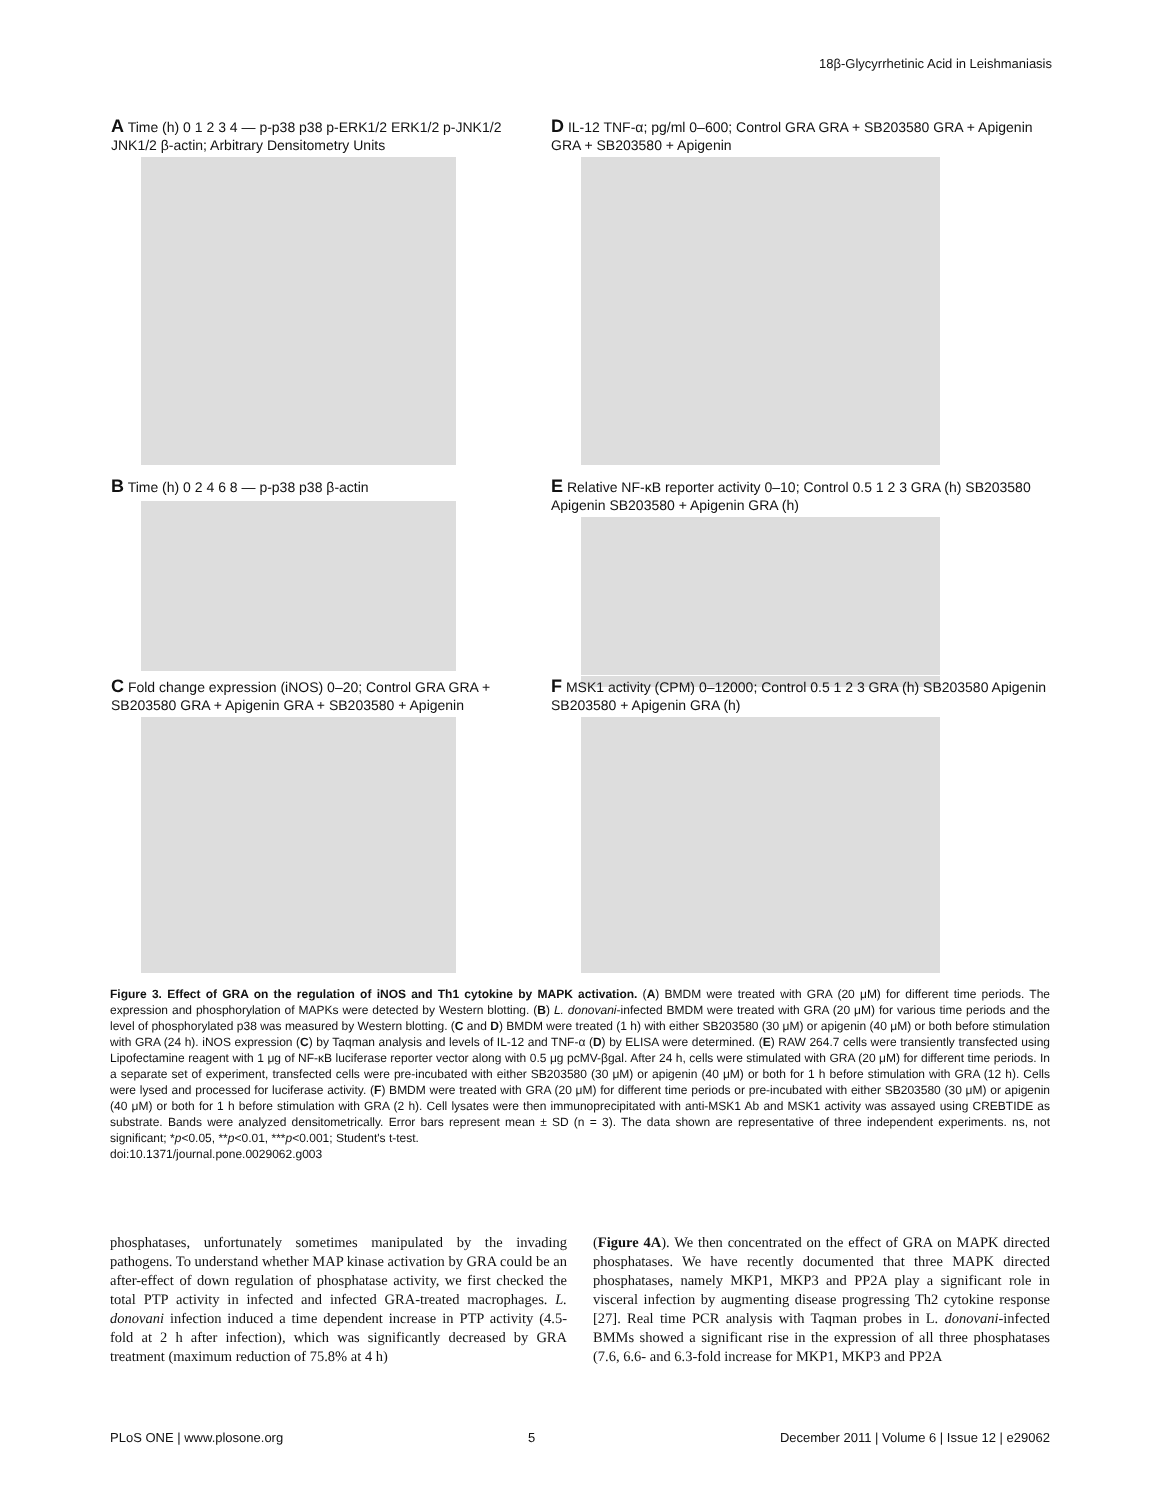18β-Glycyrrhetinic Acid in Leishmaniasis
A Time (h) 0 1 2 3 4 — p-p38 p38 p-ERK1/2 ERK1/2 p-JNK1/2 JNK1/2 β-actin; Arbitrary Densitometry Units
D IL-12 TNF-α; pg/ml 0–600; Control GRA GRA + SB203580 GRA + Apigenin GRA + SB203580 + Apigenin
B Time (h) 0 2 4 6 8 — p-p38 p38 β-actin
E Relative NF-κB reporter activity 0–10; Control 0.5 1 2 3 GRA (h) SB203580 Apigenin SB203580 + Apigenin GRA (h)
C Fold change expression (iNOS) 0–20; Control GRA GRA + SB203580 GRA + Apigenin GRA + SB203580 + Apigenin
F MSK1 activity (CPM) 0–12000; Control 0.5 1 2 3 GRA (h) SB203580 Apigenin SB203580 + Apigenin GRA (h)
Figure 3. Effect of GRA on the regulation of iNOS and Th1 cytokine by MAPK activation. (A) BMDM were treated with GRA (20 μM) for different time periods. The expression and phosphorylation of MAPKs were detected by Western blotting. (B) L. donovani-infected BMDM were treated with GRA (20 μM) for various time periods and the level of phosphorylated p38 was measured by Western blotting. (C and D) BMDM were treated (1 h) with either SB203580 (30 μM) or apigenin (40 μM) or both before stimulation with GRA (24 h). iNOS expression (C) by Taqman analysis and levels of IL-12 and TNF-α (D) by ELISA were determined. (E) RAW 264.7 cells were transiently transfected using Lipofectamine reagent with 1 μg of NF-κB luciferase reporter vector along with 0.5 μg pcMV-βgal. After 24 h, cells were stimulated with GRA (20 μM) for different time periods. In a separate set of experiment, transfected cells were pre-incubated with either SB203580 (30 μM) or apigenin (40 μM) or both for 1 h before stimulation with GRA (12 h). Cells were lysed and processed for luciferase activity. (F) BMDM were treated with GRA (20 μM) for different time periods or pre-incubated with either SB203580 (30 μM) or apigenin (40 μM) or both for 1 h before stimulation with GRA (2 h). Cell lysates were then immunoprecipitated with anti-MSK1 Ab and MSK1 activity was assayed using CREBTIDE as substrate. Bands were analyzed densitometrically. Error bars represent mean ± SD (n = 3). The data shown are representative of three independent experiments. ns, not significant; *p<0.05, **p<0.01, ***p<0.001; Student's t-test.
doi:10.1371/journal.pone.0029062.g003
phosphatases, unfortunately sometimes manipulated by the invading pathogens. To understand whether MAP kinase activation by GRA could be an after-effect of down regulation of phosphatase activity, we first checked the total PTP activity in infected and infected GRA-treated macrophages. L. donovani infection induced a time dependent increase in PTP activity (4.5-fold at 2 h after infection), which was significantly decreased by GRA treatment (maximum reduction of 75.8% at 4 h)
(Figure 4A). We then concentrated on the effect of GRA on MAPK directed phosphatases. We have recently documented that three MAPK directed phosphatases, namely MKP1, MKP3 and PP2A play a significant role in visceral infection by augmenting disease progressing Th2 cytokine response [27]. Real time PCR analysis with Taqman probes in L. donovani-infected BMMs showed a significant rise in the expression of all three phosphatases (7.6, 6.6- and 6.3-fold increase for MKP1, MKP3 and PP2A
PLoS ONE | www.plosone.org 5 December 2011 | Volume 6 | Issue 12 | e29062